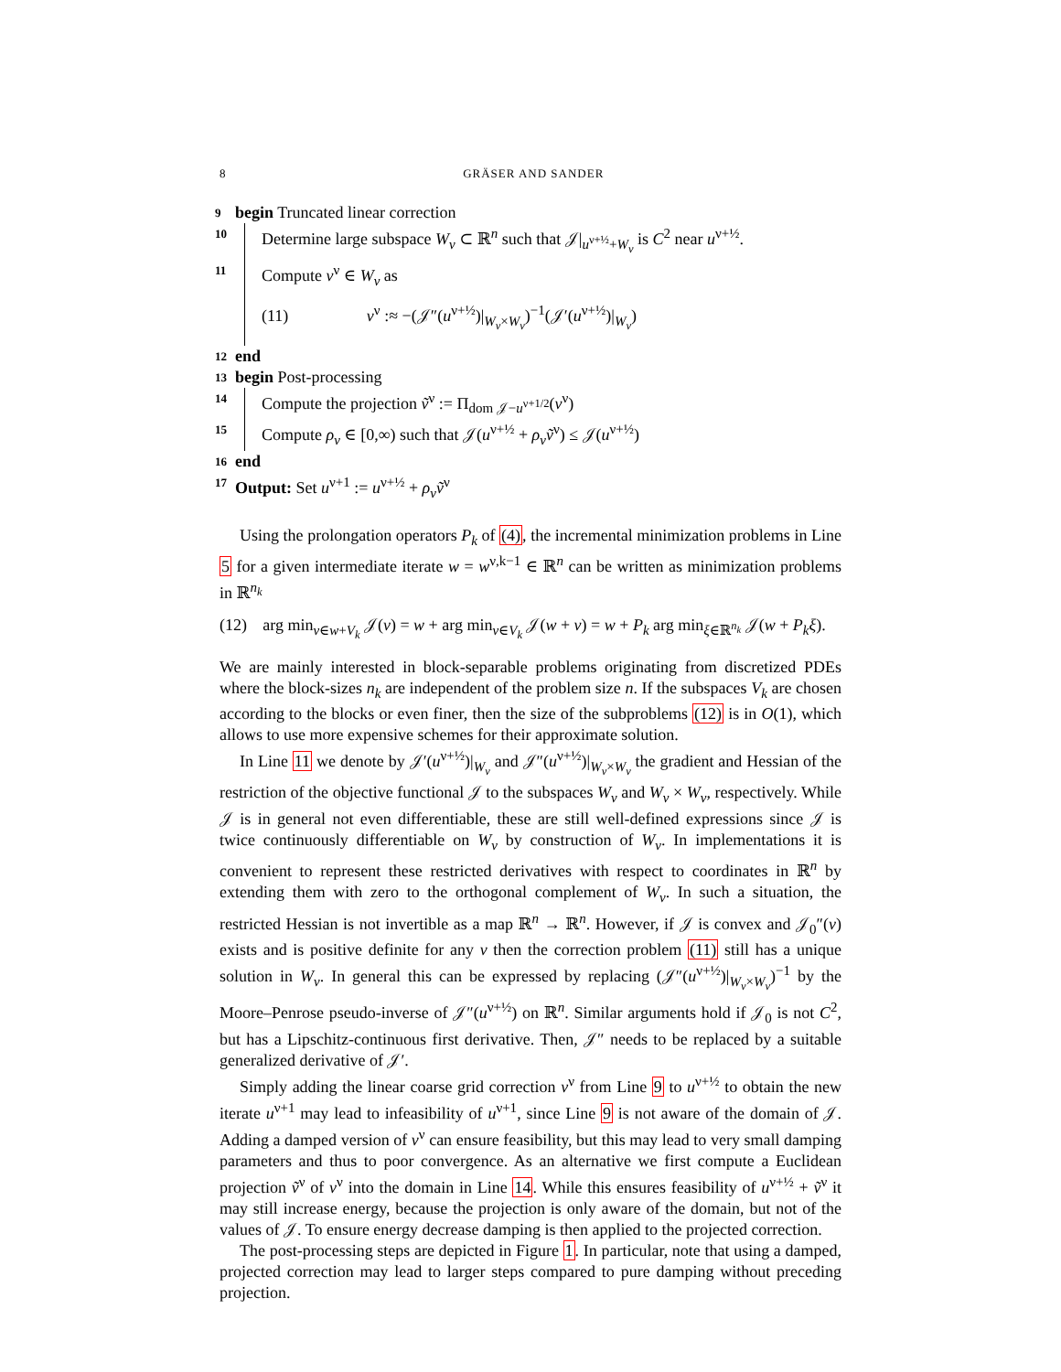8 GRÄSER AND SANDER
9 begin Truncated linear correction
10 Determine large subspace W<sub>ν</sub> ⊂ ℝ<sup>n</sup> such that 𝒥|<sub>u<sup>ν+½</sup>+W<sub>ν</sub></sub> is C<sup>2</sup> near u<sup>ν+½</sup>.
11 Compute v<sup>ν</sup> ∈ W<sub>ν</sub> as
(11) v<sup>ν</sup> :≈ −(𝒥″(u<sup>ν+½</sup>)|<sub>W<sub>ν</sub>×W<sub>ν</sub></sub>)<sup>−1</sup>(𝒥′(u<sup>ν+½</sup>)|<sub>W<sub>ν</sub></sub>)
12 end
13 begin Post-processing
14 Compute the projection ṽ<sup>ν</sup> := Π<sub>dom 𝒥−u<sup>ν+1/2</sup></sub>(v<sup>ν</sup>)
15 Compute ρ<sub>ν</sub> ∈ [0,∞) such that 𝒥(u<sup>ν+½</sup> + ρ<sub>ν</sub>ṽ<sup>ν</sup>) ≤ 𝒥(u<sup>ν+½</sup>)
16 end
17 Output: Set u<sup>ν+1</sup> := u<sup>ν+½</sup> + ρ<sub>ν</sub>ṽ<sup>ν</sup>
Using the prolongation operators P<sub>k</sub> of (4), the incremental minimization problems in Line 5 for a given intermediate iterate w = w<sup>ν,k−1</sup> ∈ ℝ<sup>n</sup> can be written as minimization problems in ℝ<sup>n<sub>k</sub></sup>
(12) arg min<sub>v∈w+V<sub>k</sub></sub> 𝒥(v) = w + arg min<sub>v∈V<sub>k</sub></sub> 𝒥(w + v) = w + P<sub>k</sub> arg min<sub>ξ∈ℝ<sup>n<sub>k</sub></sup></sub> 𝒥(w + P<sub>k</sub>ξ).
We are mainly interested in block-separable problems originating from discretized PDEs where the block-sizes n<sub>k</sub> are independent of the problem size n. If the subspaces V<sub>k</sub> are chosen according to the blocks or even finer, then the size of the subproblems (12) is in O(1), which allows to use more expensive schemes for their approximate solution.
In Line 11 we denote by 𝒥′(u<sup>ν+½</sup>)|<sub>W<sub>ν</sub></sub> and 𝒥″(u<sup>ν+½</sup>)|<sub>W<sub>ν</sub>×W<sub>ν</sub></sub> the gradient and Hessian of the restriction of the objective functional 𝒥 to the subspaces W<sub>ν</sub> and W<sub>ν</sub> × W<sub>ν</sub>, respectively. While 𝒥 is in general not even differentiable, these are still well-defined expressions since 𝒥 is twice continuously differentiable on W<sub>ν</sub> by construction of W<sub>ν</sub>. In implementations it is convenient to represent these restricted derivatives with respect to coordinates in ℝ<sup>n</sup> by extending them with zero to the orthogonal complement of W<sub>ν</sub>. In such a situation, the restricted Hessian is not invertible as a map ℝ<sup>n</sup> → ℝ<sup>n</sup>. However, if 𝒥 is convex and 𝒥<sub>0</sub>″(v) exists and is positive definite for any v then the correction problem (11) still has a unique solution in W<sub>ν</sub>. In general this can be expressed by replacing (𝒥″(u<sup>ν+½</sup>)|<sub>W<sub>ν</sub>×W<sub>ν</sub></sub>)<sup>−1</sup> by the Moore–Penrose pseudo-inverse of 𝒥″(u<sup>ν+½</sup>) on ℝ<sup>n</sup>. Similar arguments hold if 𝒥<sub>0</sub> is not C<sup>2</sup>, but has a Lipschitz-continuous first derivative. Then, 𝒥″ needs to be replaced by a suitable generalized derivative of 𝒥′.
Simply adding the linear coarse grid correction v<sup>ν</sup> from Line 9 to u<sup>ν+½</sup> to obtain the new iterate u<sup>ν+1</sup> may lead to infeasibility of u<sup>ν+1</sup>, since Line 9 is not aware of the domain of 𝒥. Adding a damped version of v<sup>ν</sup> can ensure feasibility, but this may lead to very small damping parameters and thus to poor convergence. As an alternative we first compute a Euclidean projection ṽ<sup>ν</sup> of v<sup>ν</sup> into the domain in Line 14. While this ensures feasibility of u<sup>ν+½</sup> + ṽ<sup>ν</sup> it may still increase energy, because the projection is only aware of the domain, but not of the values of 𝒥. To ensure energy decrease damping is then applied to the projected correction.
The post-processing steps are depicted in Figure 1. In particular, note that using a damped, projected correction may lead to larger steps compared to pure damping without preceding projection.